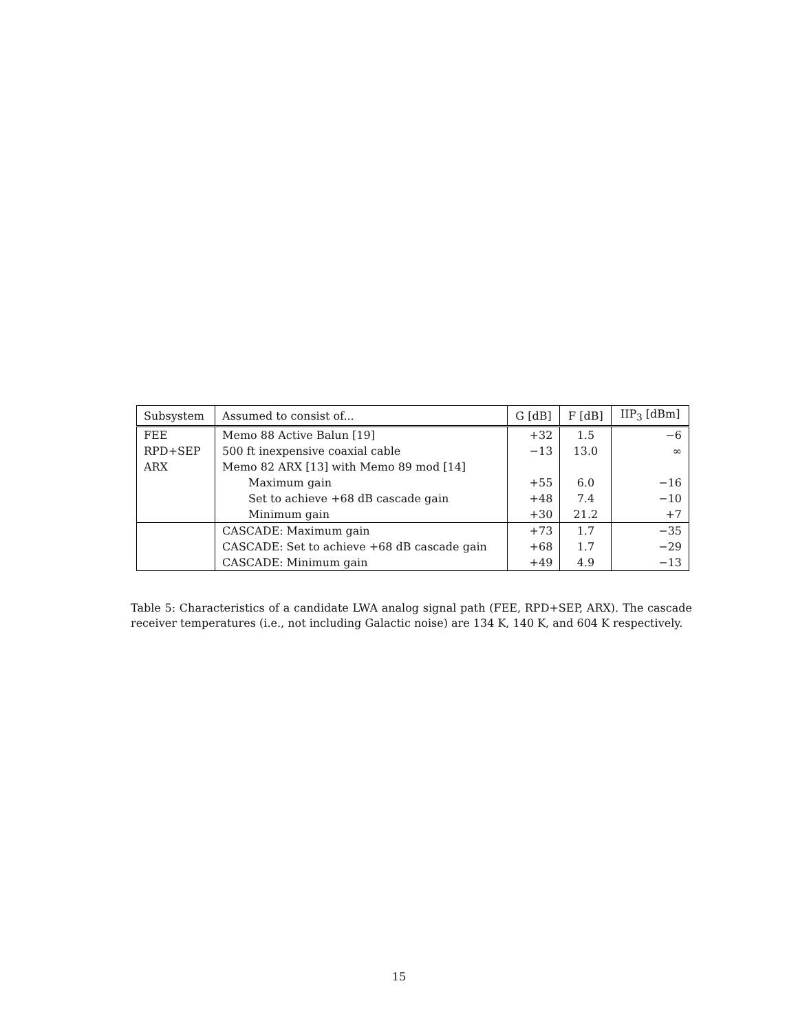| Subsystem | Assumed to consist of... | G [dB] | F [dB] | IIP<sub>3</sub> [dBm] |
| --- | --- | --- | --- | --- |
| FEE | Memo 88 Active Balun [19] | +32 | 1.5 | −6 |
| RPD+SEP | 500 ft inexpensive coaxial cable | −13 | 13.0 | ∞ |
| ARX | Memo 82 ARX [13] with Memo 89 mod [14] | | | |
| | Maximum gain | +55 | 6.0 | −16 |
| | Set to achieve +68 dB cascade gain | +48 | 7.4 | −10 |
| | Minimum gain | +30 | 21.2 | +7 |
| | CASCADE: Maximum gain | +73 | 1.7 | −35 |
| | CASCADE: Set to achieve +68 dB cascade gain | +68 | 1.7 | −29 |
| | CASCADE: Minimum gain | +49 | 4.9 | −13 |
Table 5: Characteristics of a candidate LWA analog signal path (FEE, RPD+SEP, ARX). The cascade receiver temperatures (i.e., not including Galactic noise) are 134 K, 140 K, and 604 K respectively.
15